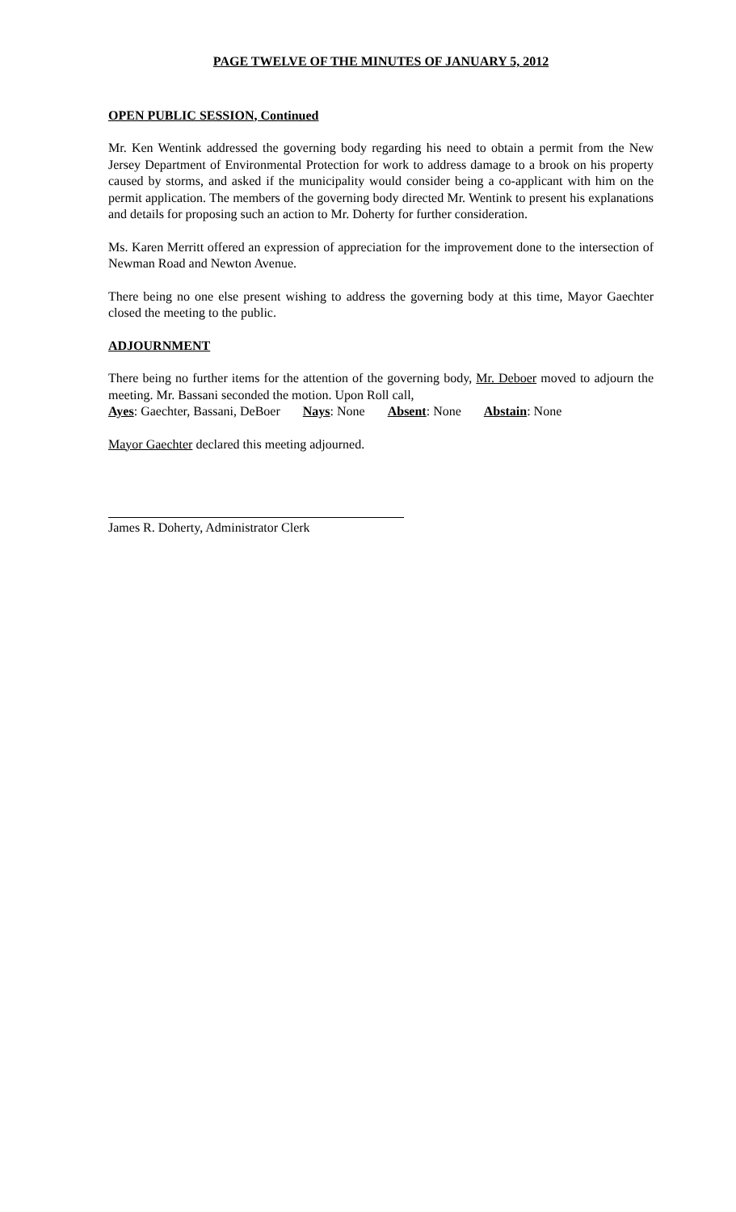PAGE TWELVE OF THE MINUTES OF JANUARY 5, 2012
OPEN PUBLIC SESSION, Continued
Mr. Ken Wentink addressed the governing body regarding his need to obtain a permit from the New Jersey Department of Environmental Protection for work to address damage to a brook on his property caused by storms, and asked if the municipality would consider being a co-applicant with him on the permit application. The members of the governing body directed Mr. Wentink to present his explanations and details for proposing such an action to Mr. Doherty for further consideration.
Ms. Karen Merritt offered an expression of appreciation for the improvement done to the intersection of Newman Road and Newton Avenue.
There being no one else present wishing to address the governing body at this time, Mayor Gaechter closed the meeting to the public.
ADJOURNMENT
There being no further items for the attention of the governing body, Mr. Deboer moved to adjourn the meeting. Mr. Bassani seconded the motion. Upon Roll call,
Ayes: Gaechter, Bassani, DeBoer Nays: None Absent: None Abstain: None
Mayor Gaechter declared this meeting adjourned.
James R. Doherty, Administrator Clerk